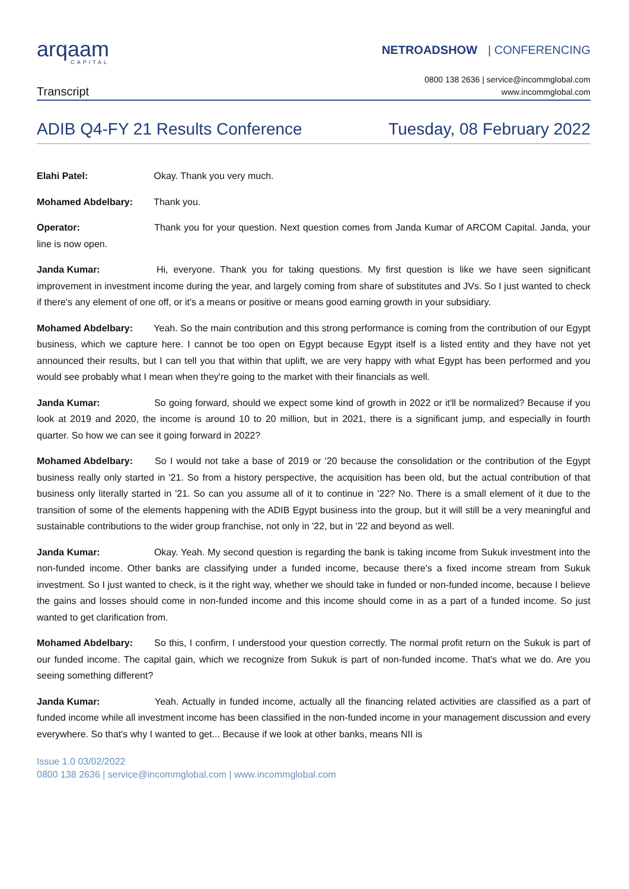arqaam
CAPITAL
NETROADSHOW | CONFERENCING
Transcript
0800 138 2636 | service@incommglobal.com
www.incommglobal.com
ADIB Q4-FY 21 Results Conference Tuesday, 08 February 2022
Elahi Patel: Okay. Thank you very much.
Mohamed Abdelbary: Thank you.
Operator: Thank you for your question. Next question comes from Janda Kumar of ARCOM Capital. Janda, your line is now open.
Janda Kumar: Hi, everyone. Thank you for taking questions. My first question is like we have seen significant improvement in investment income during the year, and largely coming from share of substitutes and JVs. So I just wanted to check if there's any element of one off, or it's a means or positive or means good earning growth in your subsidiary.
Mohamed Abdelbary: Yeah. So the main contribution and this strong performance is coming from the contribution of our Egypt business, which we capture here. I cannot be too open on Egypt because Egypt itself is a listed entity and they have not yet announced their results, but I can tell you that within that uplift, we are very happy with what Egypt has been performed and you would see probably what I mean when they're going to the market with their financials as well.
Janda Kumar: So going forward, should we expect some kind of growth in 2022 or it'll be normalized? Because if you look at 2019 and 2020, the income is around 10 to 20 million, but in 2021, there is a significant jump, and especially in fourth quarter. So how we can see it going forward in 2022?
Mohamed Abdelbary: So I would not take a base of 2019 or '20 because the consolidation or the contribution of the Egypt business really only started in '21. So from a history perspective, the acquisition has been old, but the actual contribution of that business only literally started in '21. So can you assume all of it to continue in '22? No. There is a small element of it due to the transition of some of the elements happening with the ADIB Egypt business into the group, but it will still be a very meaningful and sustainable contributions to the wider group franchise, not only in '22, but in '22 and beyond as well.
Janda Kumar: Okay. Yeah. My second question is regarding the bank is taking income from Sukuk investment into the non-funded income. Other banks are classifying under a funded income, because there's a fixed income stream from Sukuk investment. So I just wanted to check, is it the right way, whether we should take in funded or non-funded income, because I believe the gains and losses should come in non-funded income and this income should come in as a part of a funded income. So just wanted to get clarification from.
Mohamed Abdelbary: So this, I confirm, I understood your question correctly. The normal profit return on the Sukuk is part of our funded income. The capital gain, which we recognize from Sukuk is part of non-funded income. That's what we do. Are you seeing something different?
Janda Kumar: Yeah. Actually in funded income, actually all the financing related activities are classified as a part of funded income while all investment income has been classified in the non-funded income in your management discussion and every everywhere. So that's why I wanted to get... Because if we look at other banks, means NII is
Issue 1.0 03/02/2022
0800 138 2636 | service@incommglobal.com | www.incommglobal.com